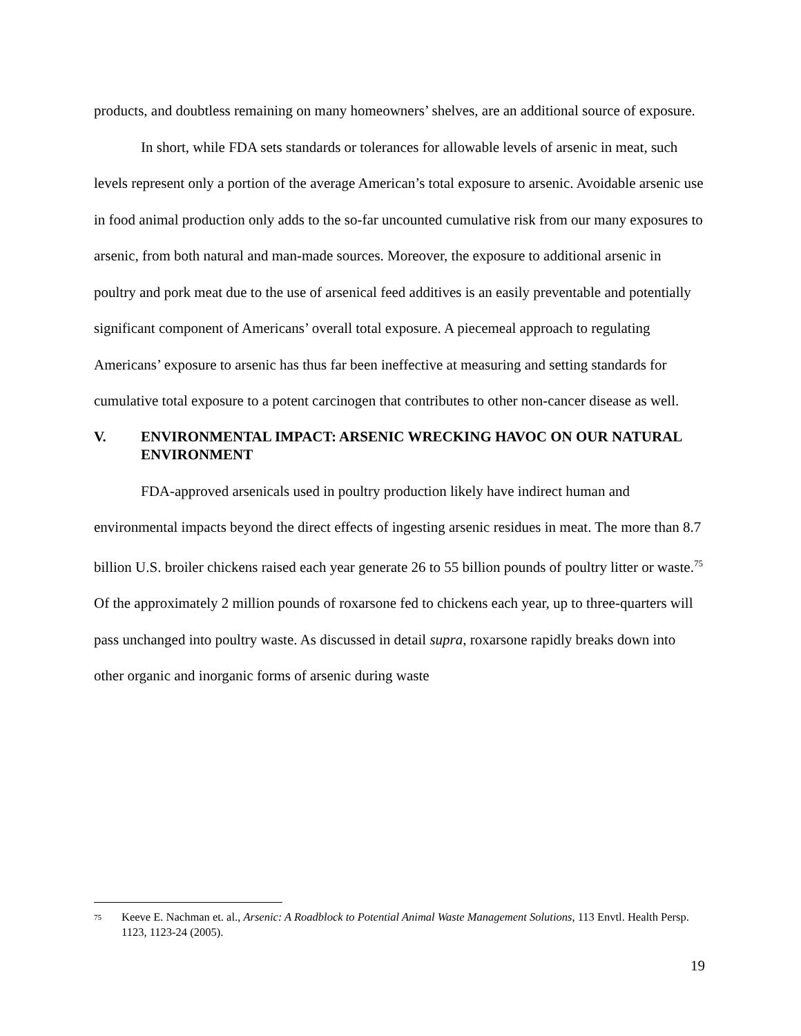products, and doubtless remaining on many homeowners’ shelves, are an additional source of exposure.
In short, while FDA sets standards or tolerances for allowable levels of arsenic in meat, such levels represent only a portion of the average American’s total exposure to arsenic. Avoidable arsenic use in food animal production only adds to the so-far uncounted cumulative risk from our many exposures to arsenic, from both natural and man-made sources. Moreover, the exposure to additional arsenic in poultry and pork meat due to the use of arsenical feed additives is an easily preventable and potentially significant component of Americans’ overall total exposure. A piecemeal approach to regulating Americans’ exposure to arsenic has thus far been ineffective at measuring and setting standards for cumulative total exposure to a potent carcinogen that contributes to other non-cancer disease as well.
V. ENVIRONMENTAL IMPACT: ARSENIC WRECKING HAVOC ON OUR NATURAL ENVIRONMENT
FDA-approved arsenicals used in poultry production likely have indirect human and environmental impacts beyond the direct effects of ingesting arsenic residues in meat. The more than 8.7 billion U.S. broiler chickens raised each year generate 26 to 55 billion pounds of poultry litter or waste.<sup>75</sup> Of the approximately 2 million pounds of roxarsone fed to chickens each year, up to three-quarters will pass unchanged into poultry waste. As discussed in detail supra, roxarsone rapidly breaks down into other organic and inorganic forms of arsenic during waste
<sup>75</sup> Keeve E. Nachman et. al., Arsenic: A Roadblock to Potential Animal Waste Management Solutions, 113 Envtl. Health Persp. 1123, 1123-24 (2005).
19